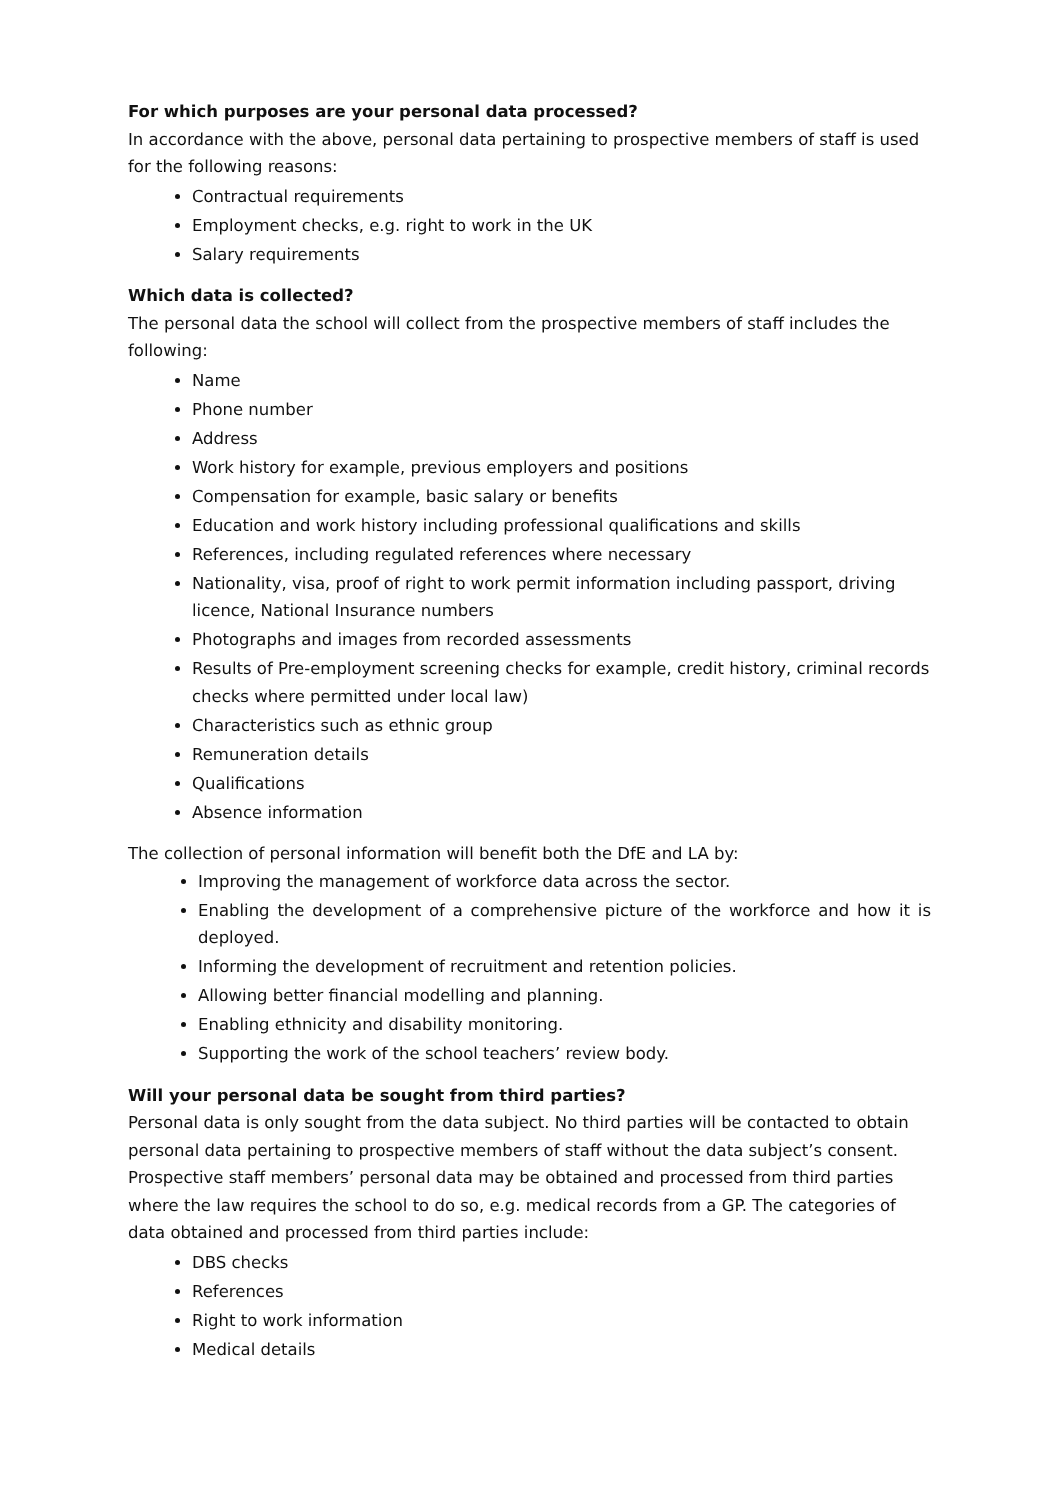For which purposes are your personal data processed?
In accordance with the above, personal data pertaining to prospective members of staff is used for the following reasons:
Contractual requirements
Employment checks, e.g. right to work in the UK
Salary requirements
Which data is collected?
The personal data the school will collect from the prospective members of staff includes the following:
Name
Phone number
Address
Work history for example, previous employers and positions
Compensation for example, basic salary or benefits
Education and work history including professional qualifications and skills
References, including regulated references where necessary
Nationality, visa, proof of right to work permit information including passport, driving licence, National Insurance numbers
Photographs and images from recorded assessments
Results of Pre-employment screening checks for example, credit history, criminal records checks where permitted under local law)
Characteristics such as ethnic group
Remuneration details
Qualifications
Absence information
The collection of personal information will benefit both the DfE and LA by:
Improving the management of workforce data across the sector.
Enabling the development of a comprehensive picture of the workforce and how it is deployed.
Informing the development of recruitment and retention policies.
Allowing better financial modelling and planning.
Enabling ethnicity and disability monitoring.
Supporting the work of the school teachers’ review body.
Will your personal data be sought from third parties?
Personal data is only sought from the data subject. No third parties will be contacted to obtain personal data pertaining to prospective members of staff without the data subject’s consent. Prospective staff members’ personal data may be obtained and processed from third parties where the law requires the school to do so, e.g. medical records from a GP. The categories of data obtained and processed from third parties include:
DBS checks
References
Right to work information
Medical details